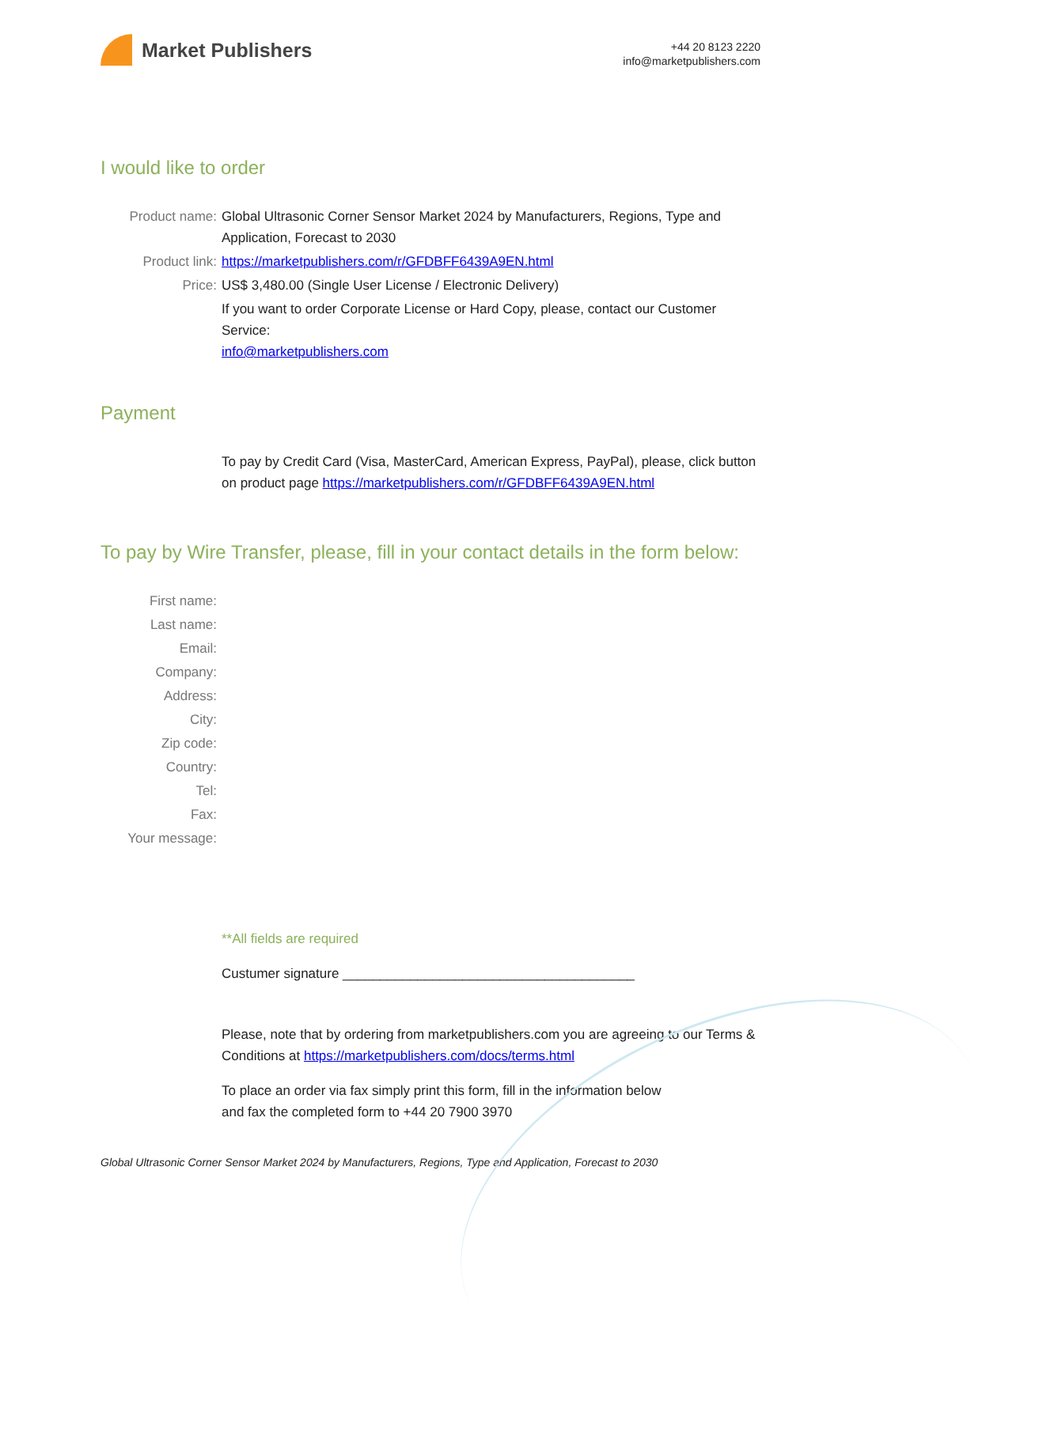Market Publishers
+44 20 8123 2220
info@marketpublishers.com
I would like to order
Product name: Global Ultrasonic Corner Sensor Market 2024 by Manufacturers, Regions, Type and Application, Forecast to 2030
Product link: https://marketpublishers.com/r/GFDBFF6439A9EN.html
Price: US$ 3,480.00 (Single User License / Electronic Delivery)
If you want to order Corporate License or Hard Copy, please, contact our Customer Service:
info@marketpublishers.com
Payment
To pay by Credit Card (Visa, MasterCard, American Express, PayPal), please, click button on product page https://marketpublishers.com/r/GFDBFF6439A9EN.html
To pay by Wire Transfer, please, fill in your contact details in the form below:
First name:
Last name:
Email:
Company:
Address:
City:
Zip code:
Country:
Tel:
Fax:
Your message:
**All fields are required
Custumer signature _______________________________________
Please, note that by ordering from marketpublishers.com you are agreeing to our Terms & Conditions at https://marketpublishers.com/docs/terms.html
To place an order via fax simply print this form, fill in the information below
and fax the completed form to +44 20 7900 3970
Global Ultrasonic Corner Sensor Market 2024 by Manufacturers, Regions, Type and Application, Forecast to 2030